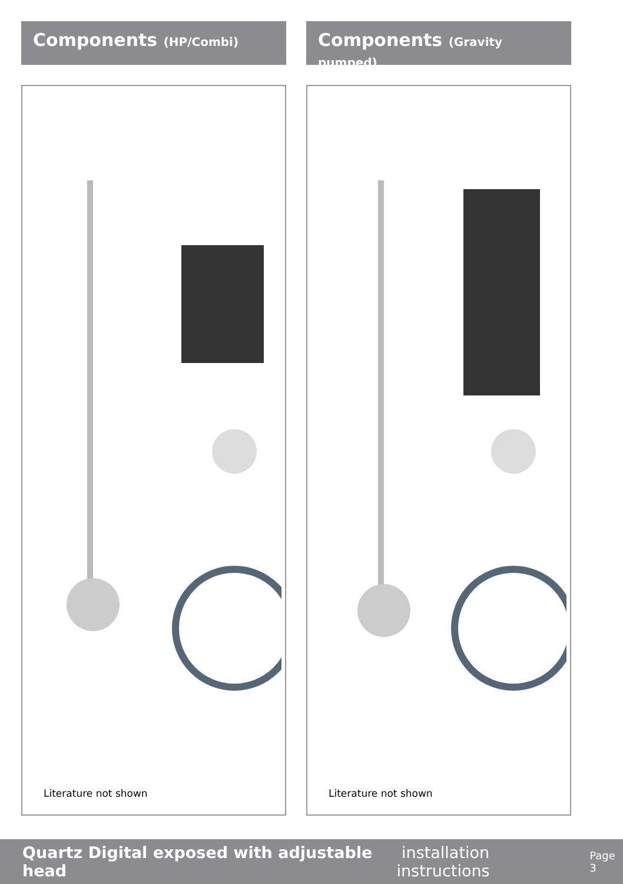Components (HP/Combi)
Literature not shown
Components (Gravity pumped)
Literature not shown
Quartz Digital exposed with adjustable head installation instructions Page 3